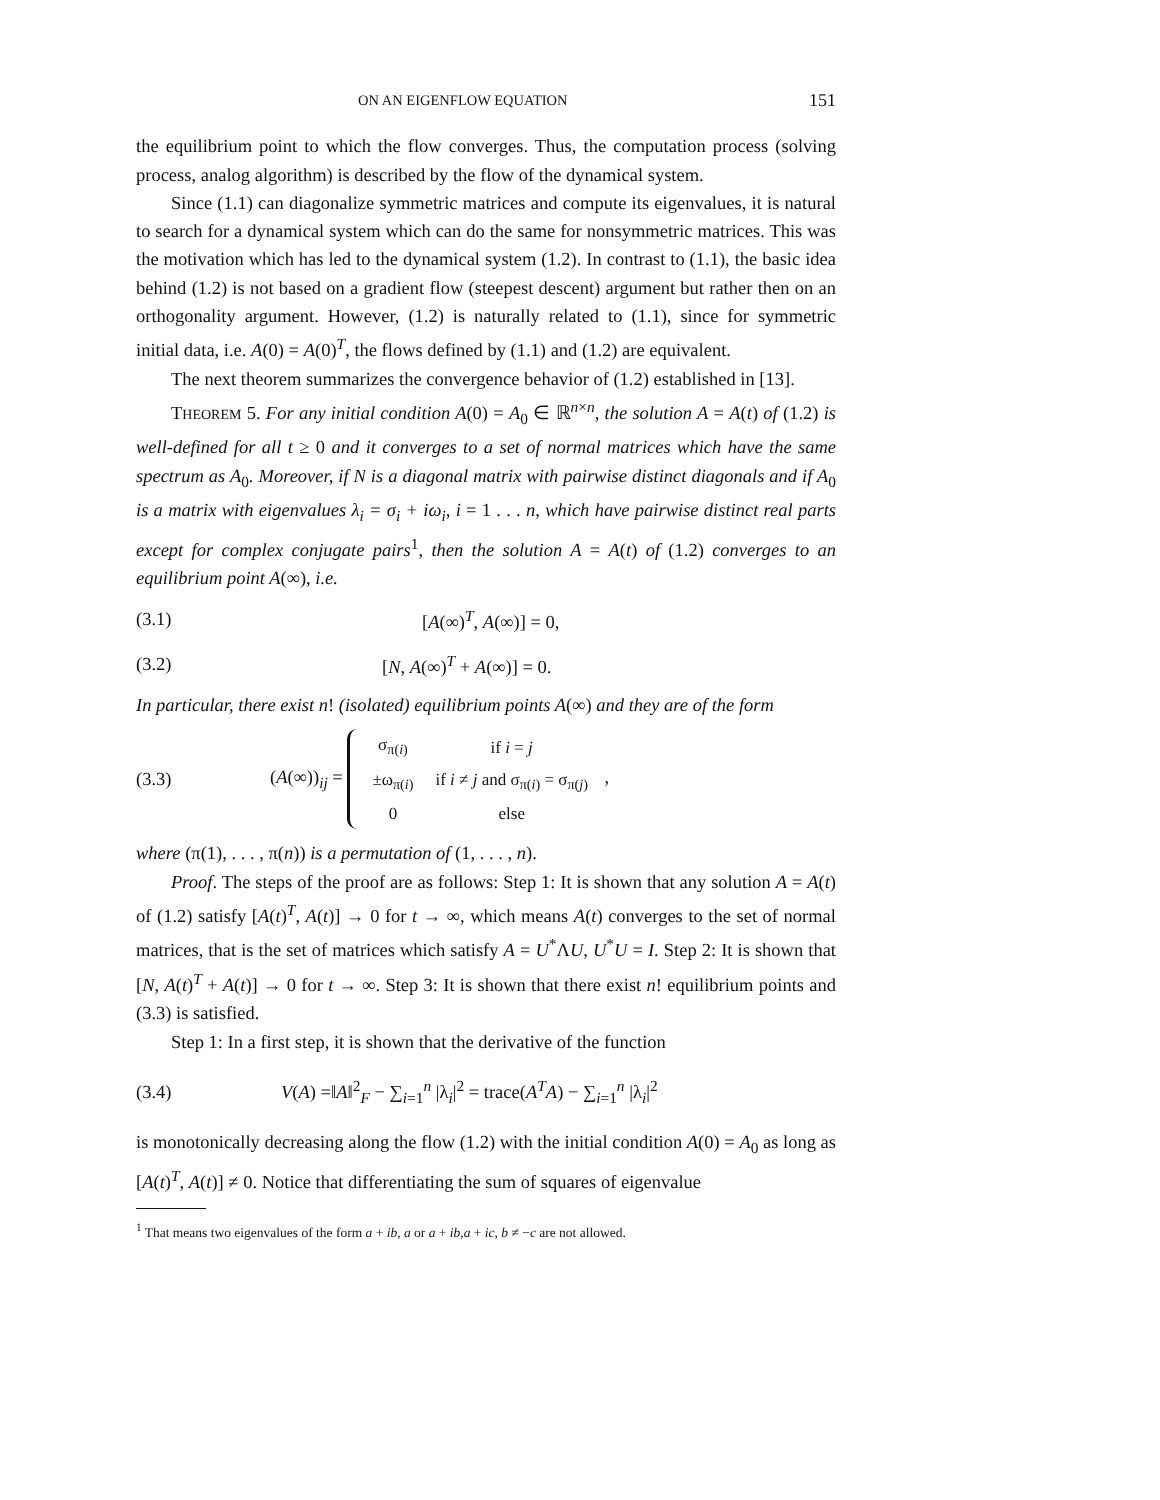ON AN EIGENFLOW EQUATION 151
the equilibrium point to which the flow converges. Thus, the computation process (solving process, analog algorithm) is described by the flow of the dynamical system.
Since (1.1) can diagonalize symmetric matrices and compute its eigenvalues, it is natural to search for a dynamical system which can do the same for nonsymmetric matrices. This was the motivation which has led to the dynamical system (1.2). In contrast to (1.1), the basic idea behind (1.2) is not based on a gradient flow (steepest descent) argument but rather then on an orthogonality argument. However, (1.2) is naturally related to (1.1), since for symmetric initial data, i.e. A(0) = A(0)<sup>T</sup>, the flows defined by (1.1) and (1.2) are equivalent.
The next theorem summarizes the convergence behavior of (1.2) established in [13].
THEOREM 5. For any initial condition A(0) = A<sub>0</sub> ∈ ℝ<sup>n×n</sup>, the solution A = A(t) of (1.2) is well-defined for all t ≥ 0 and it converges to a set of normal matrices which have the same spectrum as A<sub>0</sub>. Moreover, if N is a diagonal matrix with pairwise distinct diagonals and if A<sub>0</sub> is a matrix with eigenvalues λ<sub>i</sub> = σ<sub>i</sub> + iω<sub>i</sub>, i = 1 . . . n, which have pairwise distinct real parts except for complex conjugate pairs<sup>1</sup>, then the solution A = A(t) of (1.2) converges to an equilibrium point A(∞), i.e.
(3.1) [A(∞)<sup>T</sup>, A(∞)] = 0,
(3.2) [N, A(∞)<sup>T</sup> + A(∞)] = 0.
In particular, there exist n! (isolated) equilibrium points A(∞) and they are of the form
(3.3) (A(∞))<sub>ij</sub> =
| σ<sub>π(i)</sub> | if i = j |
| ±ω<sub>π(i)</sub> | if i ≠ j and σ<sub>π(i)</sub> = σ<sub>π(j)</sub> |
| 0 | else |
,
where (π(1), . . . , π(n)) is a permutation of (1, . . . , n).
Proof. The steps of the proof are as follows: Step 1: It is shown that any solution A = A(t) of (1.2) satisfy [A(t)<sup>T</sup>, A(t)] → 0 for t → ∞, which means A(t) converges to the set of normal matrices, that is the set of matrices which satisfy A = U<sup>*</sup>ΛU, U<sup>*</sup>U = I. Step 2: It is shown that [N, A(t)<sup>T</sup> + A(t)] → 0 for t → ∞. Step 3: It is shown that there exist n! equilibrium points and (3.3) is satisfied.
Step 1: In a first step, it is shown that the derivative of the function
(3.4) V(A) =‖A‖<sup>2</sup><sub>F</sub> − ∑<sub>i=1</sub><sup>n</sup> |λ<sub>i</sub>|<sup>2</sup> = trace(A<sup>T</sup>A) − ∑<sub>i=1</sub><sup>n</sup> |λ<sub>i</sub>|<sup>2</sup>
is monotonically decreasing along the flow (1.2) with the initial condition A(0) = A<sub>0</sub> as long as [A(t)<sup>T</sup>, A(t)] ≠ 0. Notice that differentiating the sum of squares of eigenvalue
<sup>1</sup> That means two eigenvalues of the form a + ib, a or a + ib,a + ic, b ≠ −c are not allowed.